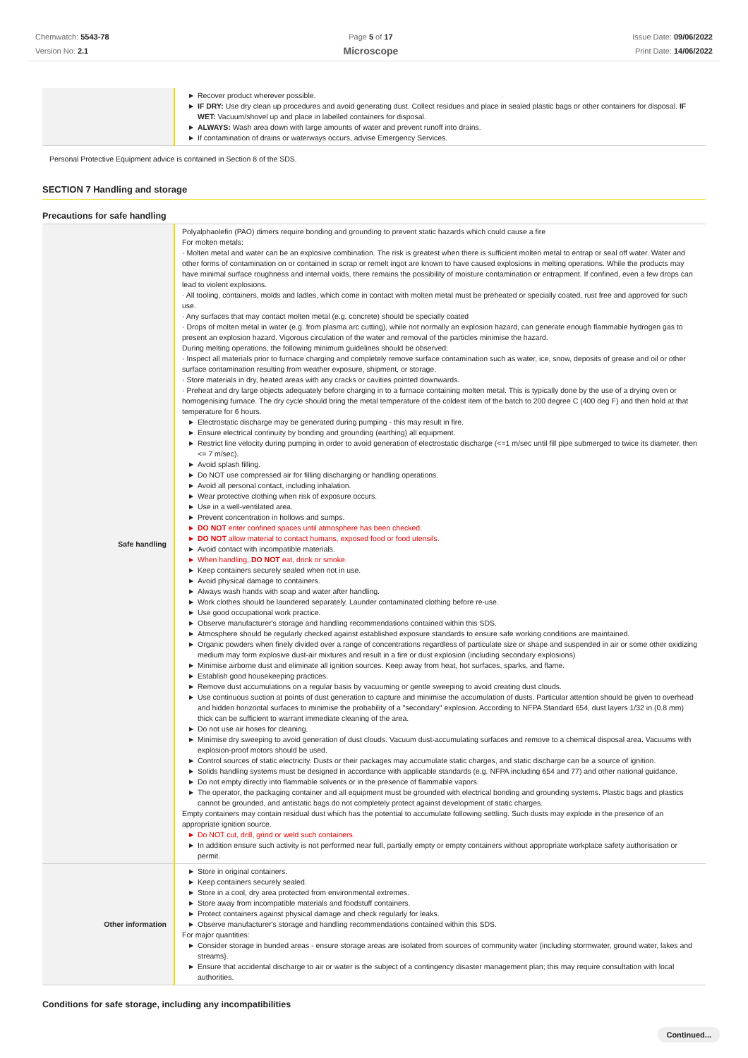Chemwatch: 5543-78
Version No: 2.1
Page 5 of 17
Microscope
Issue Date: 09/06/2022
Print Date: 14/06/2022
| | ▶ Recover product wherever possible. ▶ IF DRY: Use dry clean up procedures and avoid generating dust. Collect residues and place in sealed plastic bags or other containers for disposal. IF WET: Vacuum/shovel up and place in labelled containers for disposal. ▶ ALWAYS: Wash area down with large amounts of water and prevent runoff into drains. ▶ If contamination of drains or waterways occurs, advise Emergency Services. |
Personal Protective Equipment advice is contained in Section 8 of the SDS.
SECTION 7 Handling and storage
Precautions for safe handling
| Safe handling | Polyalphaolefin (PAO) dimers require bonding and grounding to prevent static hazards which could cause a fire For molten metals: · Molten metal and water can be an explosive combination. The risk is greatest when there is sufficient molten metal to entrap or seal off water. Water and other forms of contamination on or contained in scrap or remelt ingot are known to have caused explosions in melting operations. While the products may have minimal surface roughness and internal voids, there remains the possibility of moisture contamination or entrapment. If confined, even a few drops can lead to violent explosions. · All tooling, containers, molds and ladles, which come in contact with molten metal must be preheated or specially coated, rust free and approved for such use. · Any surfaces that may contact molten metal (e.g. concrete) should be specially coated · Drops of molten metal in water (e.g. from plasma arc cutting), while not normally an explosion hazard, can generate enough flammable hydrogen gas to present an explosion hazard. Vigorous circulation of the water and removal of the particles minimise the hazard. During melting operations, the following minimum guidelines should be observed: · Inspect all materials prior to furnace charging and completely remove surface contamination such as water, ice, snow, deposits of grease and oil or other surface contamination resulting from weather exposure, shipment, or storage. · Store materials in dry, heated areas with any cracks or cavities pointed downwards. · Preheat and dry large objects adequately before charging in to a furnace containing molten metal. This is typically done by the use of a drying oven or homogenising furnace. The dry cycle should bring the metal temperature of the coldest item of the batch to 200 degree C (400 deg F) and then hold at that temperature for 6 hours. ▶ Electrostatic discharge may be generated during pumping - this may result in fire. ▶ Ensure electrical continuity by bonding and grounding (earthing) all equipment. ▶ Restrict line velocity during pumping in order to avoid generation of electrostatic discharge (<=1 m/sec until fill pipe submerged to twice its diameter, then <= 7 m/sec). ▶ Avoid splash filling. ▶ Do NOT use compressed air for filling discharging or handling operations. ▶ Avoid all personal contact, including inhalation. ▶ Wear protective clothing when risk of exposure occurs. ▶ Use in a well-ventilated area. ▶ Prevent concentration in hollows and sumps. ▶ DO NOT enter confined spaces until atmosphere has been checked. ▶ DO NOT allow material to contact humans, exposed food or food utensils. ▶ Avoid contact with incompatible materials. ▶ When handling, DO NOT eat, drink or smoke. ▶ Keep containers securely sealed when not in use. ▶ Avoid physical damage to containers. ▶ Always wash hands with soap and water after handling. ▶ Work clothes should be laundered separately. Launder contaminated clothing before re-use. ▶ Use good occupational work practice. ▶ Observe manufacturer's storage and handling recommendations contained within this SDS. ▶ Atmosphere should be regularly checked against established exposure standards to ensure safe working conditions are maintained. ▶ Organic powders when finely divided over a range of concentrations regardless of particulate size or shape and suspended in air or some other oxidizing medium may form explosive dust-air mixtures and result in a fire or dust explosion (including secondary explosions) ▶ Minimise airborne dust and eliminate all ignition sources. Keep away from heat, hot surfaces, sparks, and flame. ▶ Establish good housekeeping practices. ▶ Remove dust accumulations on a regular basis by vacuuming or gentle sweeping to avoid creating dust clouds. ▶ Use continuous suction at points of dust generation to capture and minimise the accumulation of dusts. Particular attention should be given to overhead and hidden horizontal surfaces to minimise the probability of a "secondary" explosion. According to NFPA Standard 654, dust layers 1/32 in.(0.8 mm) thick can be sufficient to warrant immediate cleaning of the area. ▶ Do not use air hoses for cleaning. ▶ Minimise dry sweeping to avoid generation of dust clouds. Vacuum dust-accumulating surfaces and remove to a chemical disposal area. Vacuums with explosion-proof motors should be used. ▶ Control sources of static electricity. Dusts or their packages may accumulate static charges, and static discharge can be a source of ignition. ▶ Solids handling systems must be designed in accordance with applicable standards (e.g. NFPA including 654 and 77) and other national guidance. ▶ Do not empty directly into flammable solvents or in the presence of flammable vapors. ▶ The operator, the packaging container and all equipment must be grounded with electrical bonding and grounding systems. Plastic bags and plastics cannot be grounded, and antistatic bags do not completely protect against development of static charges. Empty containers may contain residual dust which has the potential to accumulate following settling. Such dusts may explode in the presence of an appropriate ignition source. ▶ Do NOT cut, drill, grind or weld such containers. ▶ In addition ensure such activity is not performed near full, partially empty or empty containers without appropriate workplace safety authorisation or permit. |
| Other information | ▶ Store in original containers. ▶ Keep containers securely sealed. ▶ Store in a cool, dry area protected from environmental extremes. ▶ Store away from incompatible materials and foodstuff containers. ▶ Protect containers against physical damage and check regularly for leaks. ▶ Observe manufacturer's storage and handling recommendations contained within this SDS. For major quantities: ▶ Consider storage in bunded areas - ensure storage areas are isolated from sources of community water (including stormwater, ground water, lakes and streams}. ▶ Ensure that accidental discharge to air or water is the subject of a contingency disaster management plan; this may require consultation with local authorities. |
Conditions for safe storage, including any incompatibilities
Continued...